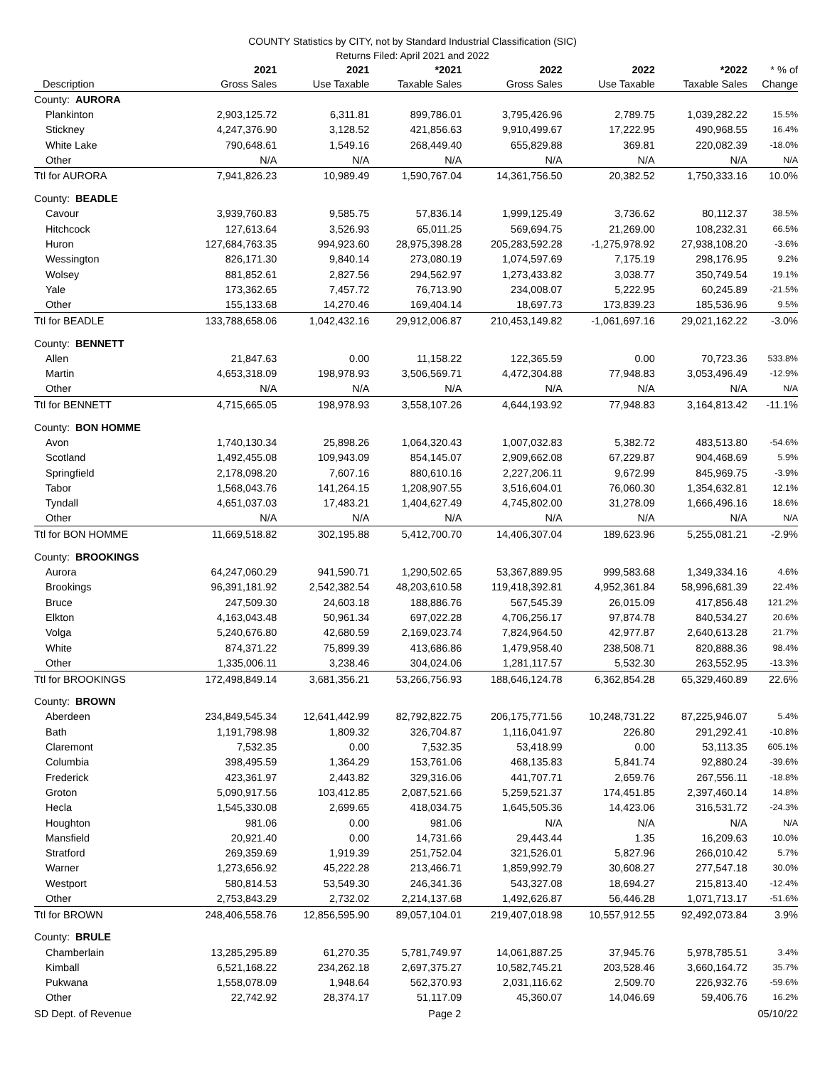COUNTY Statistics by CITY, not by Standard Industrial Classification (SIC)
Returns Filed: April 2021 and 2022
| Description | 2021 Gross Sales | 2021 Use Taxable | *2021 Taxable Sales | 2022 Gross Sales | 2022 Use Taxable | *2022 Taxable Sales | * % of Change |
| --- | --- | --- | --- | --- | --- | --- | --- |
| County: AURORA | | | | | | | |
| Plankinton | 2,903,125.72 | 6,311.81 | 899,786.01 | 3,795,426.96 | 2,789.75 | 1,039,282.22 | 15.5% |
| Stickney | 4,247,376.90 | 3,128.52 | 421,856.63 | 9,910,499.67 | 17,222.95 | 490,968.55 | 16.4% |
| White Lake | 790,648.61 | 1,549.16 | 268,449.40 | 655,829.88 | 369.81 | 220,082.39 | -18.0% |
| Other | N/A | N/A | N/A | N/A | N/A | N/A | N/A |
| Ttl for AURORA | 7,941,826.23 | 10,989.49 | 1,590,767.04 | 14,361,756.50 | 20,382.52 | 1,750,333.16 | 10.0% |
| County: BEADLE | | | | | | | |
| Cavour | 3,939,760.83 | 9,585.75 | 57,836.14 | 1,999,125.49 | 3,736.62 | 80,112.37 | 38.5% |
| Hitchcock | 127,613.64 | 3,526.93 | 65,011.25 | 569,694.75 | 21,269.00 | 108,232.31 | 66.5% |
| Huron | 127,684,763.35 | 994,923.60 | 28,975,398.28 | 205,283,592.28 | -1,275,978.92 | 27,938,108.20 | -3.6% |
| Wessington | 826,171.30 | 9,840.14 | 273,080.19 | 1,074,597.69 | 7,175.19 | 298,176.95 | 9.2% |
| Wolsey | 881,852.61 | 2,827.56 | 294,562.97 | 1,273,433.82 | 3,038.77 | 350,749.54 | 19.1% |
| Yale | 173,362.65 | 7,457.72 | 76,713.90 | 234,008.07 | 5,222.95 | 60,245.89 | -21.5% |
| Other | 155,133.68 | 14,270.46 | 169,404.14 | 18,697.73 | 173,839.23 | 185,536.96 | 9.5% |
| Ttl for BEADLE | 133,788,658.06 | 1,042,432.16 | 29,912,006.87 | 210,453,149.82 | -1,061,697.16 | 29,021,162.22 | -3.0% |
| County: BENNETT | | | | | | | |
| Allen | 21,847.63 | 0.00 | 11,158.22 | 122,365.59 | 0.00 | 70,723.36 | 533.8% |
| Martin | 4,653,318.09 | 198,978.93 | 3,506,569.71 | 4,472,304.88 | 77,948.83 | 3,053,496.49 | -12.9% |
| Other | N/A | N/A | N/A | N/A | N/A | N/A | N/A |
| Ttl for BENNETT | 4,715,665.05 | 198,978.93 | 3,558,107.26 | 4,644,193.92 | 77,948.83 | 3,164,813.42 | -11.1% |
| County: BON HOMME | | | | | | | |
| Avon | 1,740,130.34 | 25,898.26 | 1,064,320.43 | 1,007,032.83 | 5,382.72 | 483,513.80 | -54.6% |
| Scotland | 1,492,455.08 | 109,943.09 | 854,145.07 | 2,909,662.08 | 67,229.87 | 904,468.69 | 5.9% |
| Springfield | 2,178,098.20 | 7,607.16 | 880,610.16 | 2,227,206.11 | 9,672.99 | 845,969.75 | -3.9% |
| Tabor | 1,568,043.76 | 141,264.15 | 1,208,907.55 | 3,516,604.01 | 76,060.30 | 1,354,632.81 | 12.1% |
| Tyndall | 4,651,037.03 | 17,483.21 | 1,404,627.49 | 4,745,802.00 | 31,278.09 | 1,666,496.16 | 18.6% |
| Other | N/A | N/A | N/A | N/A | N/A | N/A | N/A |
| Ttl for BON HOMME | 11,669,518.82 | 302,195.88 | 5,412,700.70 | 14,406,307.04 | 189,623.96 | 5,255,081.21 | -2.9% |
| County: BROOKINGS | | | | | | | |
| Aurora | 64,247,060.29 | 941,590.71 | 1,290,502.65 | 53,367,889.95 | 999,583.68 | 1,349,334.16 | 4.6% |
| Brookings | 96,391,181.92 | 2,542,382.54 | 48,203,610.58 | 119,418,392.81 | 4,952,361.84 | 58,996,681.39 | 22.4% |
| Bruce | 247,509.30 | 24,603.18 | 188,886.76 | 567,545.39 | 26,015.09 | 417,856.48 | 121.2% |
| Elkton | 4,163,043.48 | 50,961.34 | 697,022.28 | 4,706,256.17 | 97,874.78 | 840,534.27 | 20.6% |
| Volga | 5,240,676.80 | 42,680.59 | 2,169,023.74 | 7,824,964.50 | 42,977.87 | 2,640,613.28 | 21.7% |
| White | 874,371.22 | 75,899.39 | 413,686.86 | 1,479,958.40 | 238,508.71 | 820,888.36 | 98.4% |
| Other | 1,335,006.11 | 3,238.46 | 304,024.06 | 1,281,117.57 | 5,532.30 | 263,552.95 | -13.3% |
| Ttl for BROOKINGS | 172,498,849.14 | 3,681,356.21 | 53,266,756.93 | 188,646,124.78 | 6,362,854.28 | 65,329,460.89 | 22.6% |
| County: BROWN | | | | | | | |
| Aberdeen | 234,849,545.34 | 12,641,442.99 | 82,792,822.75 | 206,175,771.56 | 10,248,731.22 | 87,225,946.07 | 5.4% |
| Bath | 1,191,798.98 | 1,809.32 | 326,704.87 | 1,116,041.97 | 226.80 | 291,292.41 | -10.8% |
| Claremont | 7,532.35 | 0.00 | 7,532.35 | 53,418.99 | 0.00 | 53,113.35 | 605.1% |
| Columbia | 398,495.59 | 1,364.29 | 153,761.06 | 468,135.83 | 5,841.74 | 92,880.24 | -39.6% |
| Frederick | 423,361.97 | 2,443.82 | 329,316.06 | 441,707.71 | 2,659.76 | 267,556.11 | -18.8% |
| Groton | 5,090,917.56 | 103,412.85 | 2,087,521.66 | 5,259,521.37 | 174,451.85 | 2,397,460.14 | 14.8% |
| Hecla | 1,545,330.08 | 2,699.65 | 418,034.75 | 1,645,505.36 | 14,423.06 | 316,531.72 | -24.3% |
| Houghton | 981.06 | 0.00 | 981.06 | N/A | N/A | N/A | N/A |
| Mansfield | 20,921.40 | 0.00 | 14,731.66 | 29,443.44 | 1.35 | 16,209.63 | 10.0% |
| Stratford | 269,359.69 | 1,919.39 | 251,752.04 | 321,526.01 | 5,827.96 | 266,010.42 | 5.7% |
| Warner | 1,273,656.92 | 45,222.28 | 213,466.71 | 1,859,992.79 | 30,608.27 | 277,547.18 | 30.0% |
| Westport | 580,814.53 | 53,549.30 | 246,341.36 | 543,327.08 | 18,694.27 | 215,813.40 | -12.4% |
| Other | 2,753,843.29 | 2,732.02 | 2,214,137.68 | 1,492,626.87 | 56,446.28 | 1,071,713.17 | -51.6% |
| Ttl for BROWN | 248,406,558.76 | 12,856,595.90 | 89,057,104.01 | 219,407,018.98 | 10,557,912.55 | 92,492,073.84 | 3.9% |
| County: BRULE | | | | | | | |
| Chamberlain | 13,285,295.89 | 61,270.35 | 5,781,749.97 | 14,061,887.25 | 37,945.76 | 5,978,785.51 | 3.4% |
| Kimball | 6,521,168.22 | 234,262.18 | 2,697,375.27 | 10,582,745.21 | 203,528.46 | 3,660,164.72 | 35.7% |
| Pukwana | 1,558,078.09 | 1,948.64 | 562,370.93 | 2,031,116.62 | 2,509.70 | 226,932.76 | -59.6% |
| Other | 22,742.92 | 28,374.17 | 51,117.09 | 45,360.07 | 14,046.69 | 59,406.76 | 16.2% |
SD Dept. of Revenue Page 2 05/10/22